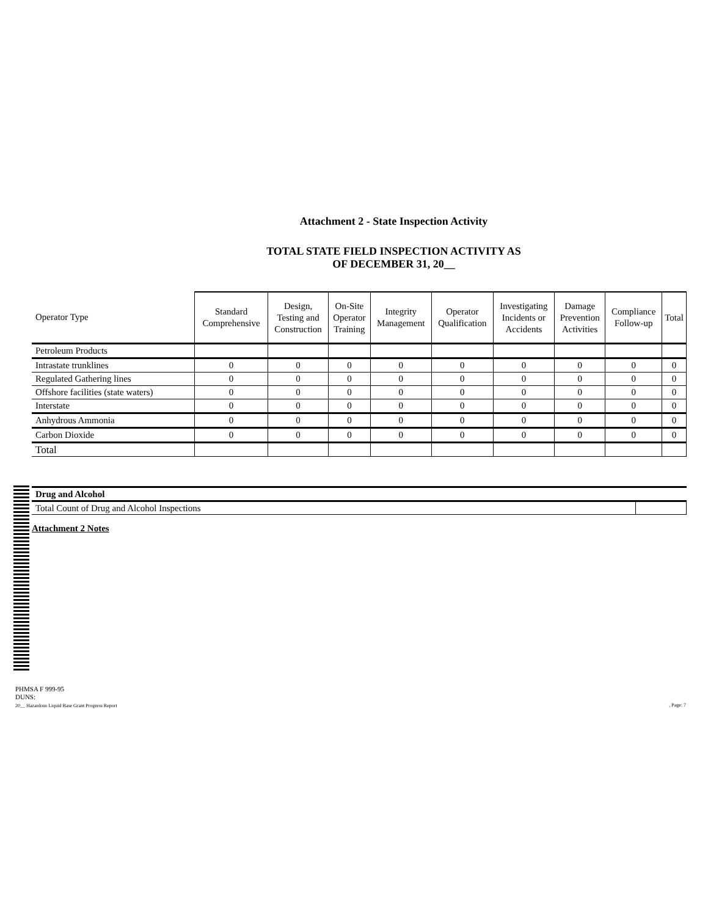Attachment 2 - State Inspection Activity
TOTAL STATE FIELD INSPECTION ACTIVITY AS
OF DECEMBER 31, 20__
| Operator Type | Standard Comprehensive | Design, Testing and Construction | On-Site Operator Training | Integrity Management | Operator Qualification | Investigating Incidents or Accidents | Damage Prevention Activities | Compliance Follow-up | Total |
| --- | --- | --- | --- | --- | --- | --- | --- | --- | --- |
| Petroleum Products | | | | | | | | | |
| Intrastate trunklines | 0 | 0 | 0 | 0 | 0 | 0 | 0 | 0 | 0 |
| Regulated Gathering lines | 0 | 0 | 0 | 0 | 0 | 0 | 0 | 0 | 0 |
| Offshore facilities (state waters) | 0 | 0 | 0 | 0 | 0 | 0 | 0 | 0 | 0 |
| Interstate | 0 | 0 | 0 | 0 | 0 | 0 | 0 | 0 | 0 |
| Anhydrous Ammonia | 0 | 0 | 0 | 0 | 0 | 0 | 0 | 0 | 0 |
| Carbon Dioxide | 0 | 0 | 0 | 0 | 0 | 0 | 0 | 0 | 0 |
| Total | | | | | | | | | |
| Drug and Alcohol | |
| Total Count of Drug and Alcohol Inspections | |
Attachment 2 Notes
PHMSA F 999-95
DUNS:
20__ Hazardous Liquid Base Grant Progress Report
, Page: 7